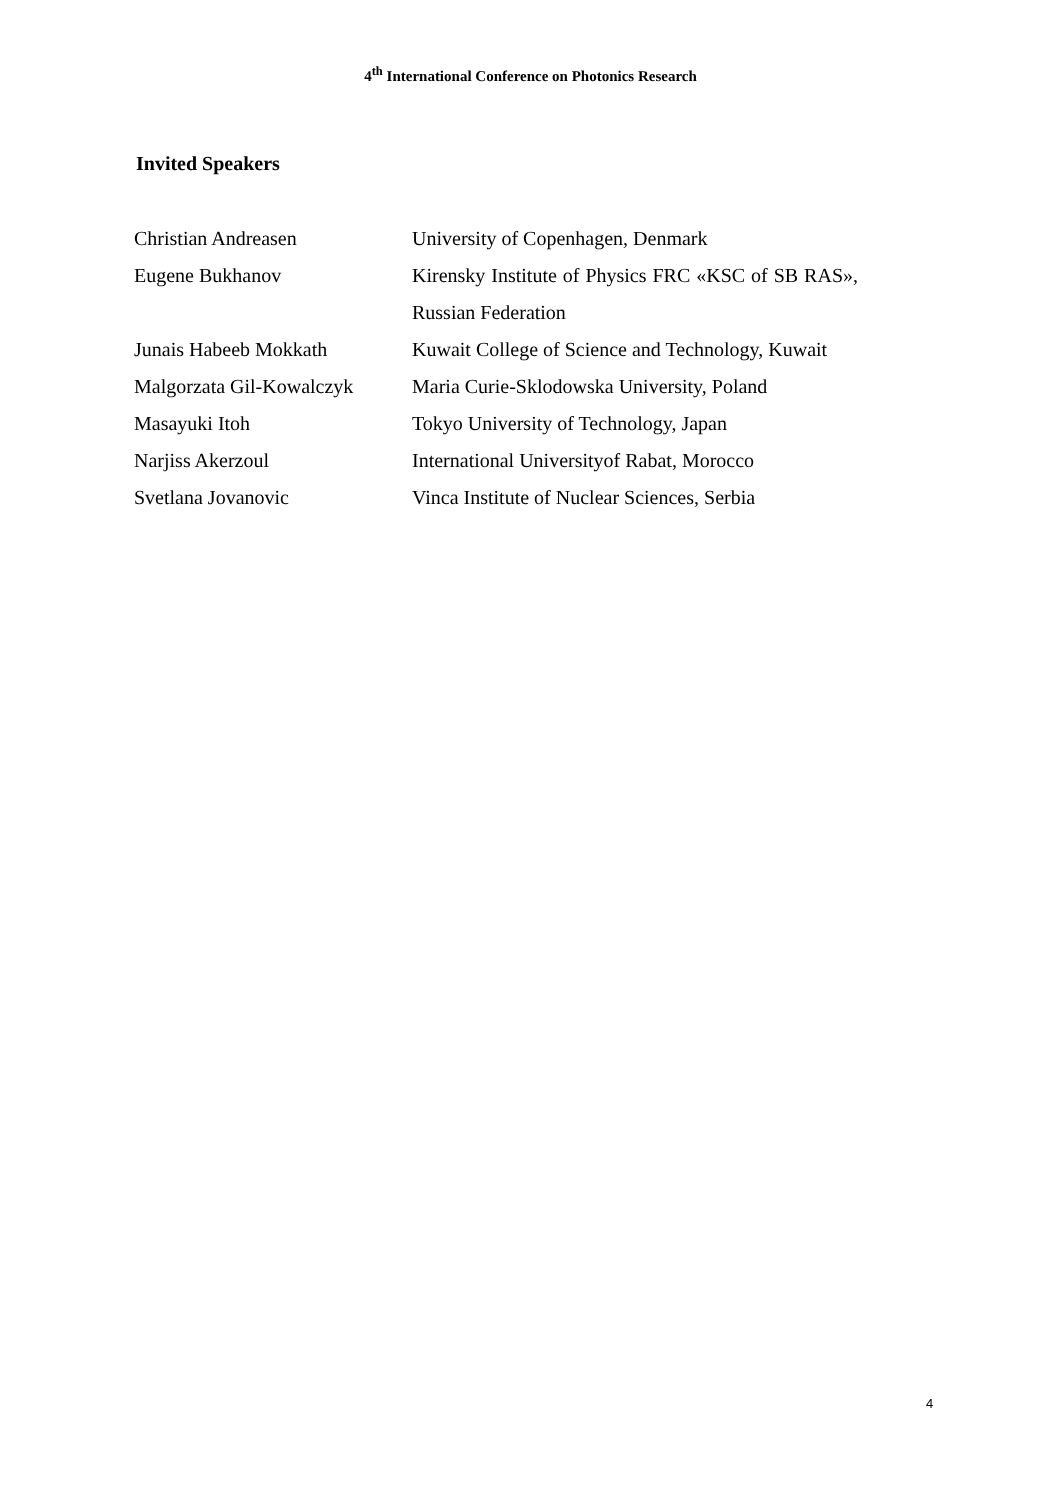4<sup>th</sup> International Conference on Photonics Research
Invited Speakers
| Christian Andreasen | University of Copenhagen, Denmark |
| Eugene Bukhanov | Kirensky Institute of Physics FRC «KSC of SB RAS», Russian Federation |
| Junais Habeeb Mokkath | Kuwait College of Science and Technology, Kuwait |
| Malgorzata Gil-Kowalczyk | Maria Curie-Sklodowska University, Poland |
| Masayuki Itoh | Tokyo University of Technology, Japan |
| Narjiss Akerzoul | International Universityof Rabat, Morocco |
| Svetlana Jovanovic | Vinca Institute of Nuclear Sciences, Serbia |
4